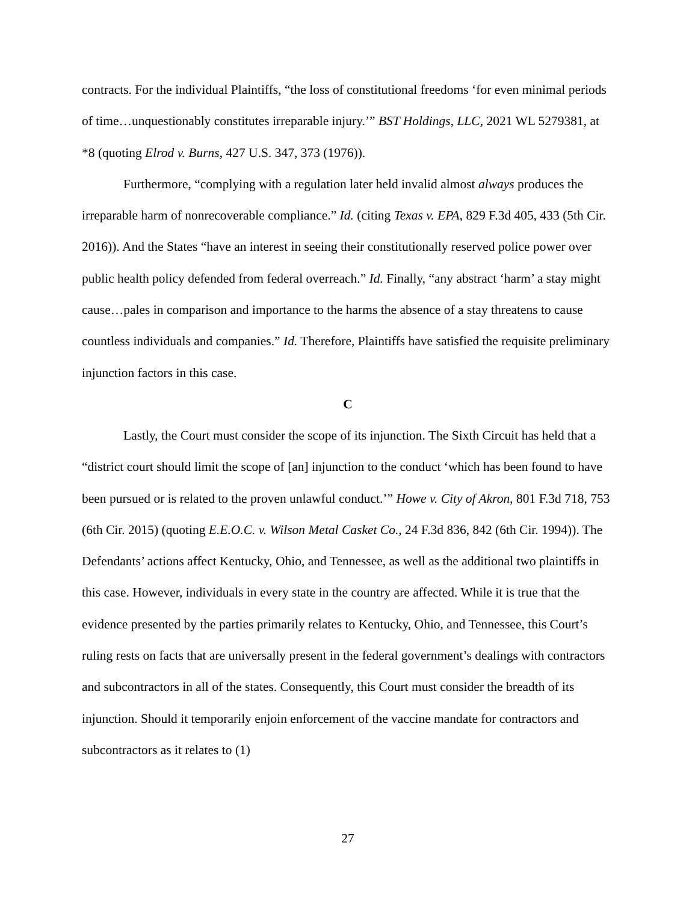contracts. For the individual Plaintiffs, “the loss of constitutional freedoms ‘for even minimal periods of time…unquestionably constitutes irreparable injury.’” BST Holdings, LLC, 2021 WL 5279381, at *8 (quoting Elrod v. Burns, 427 U.S. 347, 373 (1976)).
Furthermore, “complying with a regulation later held invalid almost always produces the irreparable harm of nonrecoverable compliance.” Id. (citing Texas v. EPA, 829 F.3d 405, 433 (5th Cir. 2016)). And the States “have an interest in seeing their constitutionally reserved police power over public health policy defended from federal overreach.” Id. Finally, “any abstract ‘harm’ a stay might cause…pales in comparison and importance to the harms the absence of a stay threatens to cause countless individuals and companies.” Id. Therefore, Plaintiffs have satisfied the requisite preliminary injunction factors in this case.
C
Lastly, the Court must consider the scope of its injunction. The Sixth Circuit has held that a “district court should limit the scope of [an] injunction to the conduct ‘which has been found to have been pursued or is related to the proven unlawful conduct.’” Howe v. City of Akron, 801 F.3d 718, 753 (6th Cir. 2015) (quoting E.E.O.C. v. Wilson Metal Casket Co., 24 F.3d 836, 842 (6th Cir. 1994)). The Defendants’ actions affect Kentucky, Ohio, and Tennessee, as well as the additional two plaintiffs in this case. However, individuals in every state in the country are affected. While it is true that the evidence presented by the parties primarily relates to Kentucky, Ohio, and Tennessee, this Court’s ruling rests on facts that are universally present in the federal government’s dealings with contractors and subcontractors in all of the states. Consequently, this Court must consider the breadth of its injunction. Should it temporarily enjoin enforcement of the vaccine mandate for contractors and subcontractors as it relates to (1)
27